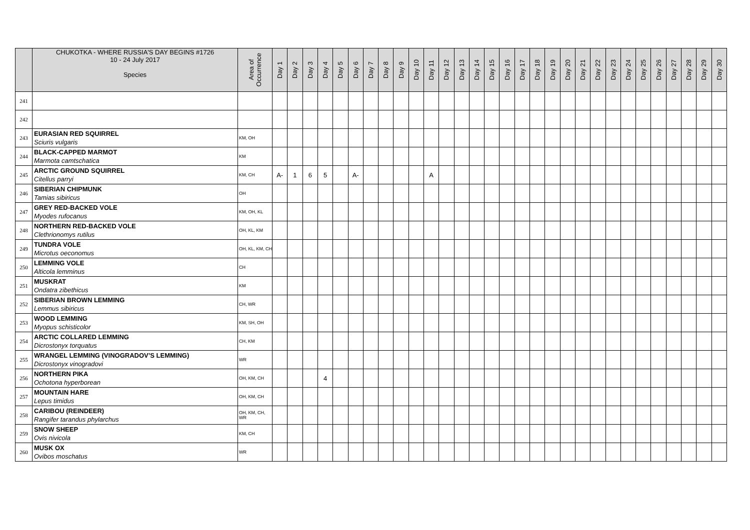| | CHUKOTKA - WHERE RUSSIA'S DAY BEGINS #1726 10 - 24 July 2017 Species | Area of Occurrence | Day 1 | Day 2 | Day 3 | Day 4 | Day 5 | Day 6 | Day 7 | Day 8 | Day 9 | Day 10 | Day 11 | Day 12 | Day 13 | Day 14 | Day 15 | Day 16 | Day 17 | Day 18 | Day 19 | Day 20 | Day 21 | Day 22 | Day 23 | Day 24 | Day 25 | Day 26 | Day 27 | Day 28 | Day 29 | Day 30 |
| --- | --- | --- | --- | --- | --- | --- | --- | --- | --- | --- | --- | --- | --- | --- | --- | --- | --- | --- | --- | --- | --- | --- | --- | --- | --- | --- | --- | --- | --- | --- | --- | --- |
| 241 | | | | | | | | | | | | | | | | | | | | | | | | | | | | | | | | |
| 242 | | | | | | | | | | | | | | | | | | | | | | | | | | | | | | | | |
| 243 | EURASIAN RED SQUIRREL Sciuris vulgaris | KM, OH | | | | | | | | | | | | | | | | | | | | | | | | | | | | | | |
| 244 | BLACK-CAPPED MARMOT Marmota camtschatica | KM | | | | | | | | | | | | | | | | | | | | | | | | | | | | | | |
| 245 | ARCTIC GROUND SQUIRREL Citellus parryi | KM, CH | A- | 1 | 6 | 5 | | A- | | | | | A | | | | | | | | | | | | | | | | | | | |
| 246 | SIBERIAN CHIPMUNK Tamias sibiricus | OH | | | | | | | | | | | | | | | | | | | | | | | | | | | | | | |
| 247 | GREY RED-BACKED VOLE Myodes rufocanus | KM, OH, KL | | | | | | | | | | | | | | | | | | | | | | | | | | | | | | |
| 248 | NORTHERN RED-BACKED VOLE Clethrionomys rutilus | OH, KL, KM | | | | | | | | | | | | | | | | | | | | | | | | | | | | | | |
| 249 | TUNDRA VOLE Microtus oeconomus | OH, KL, KM, CH | | | | | | | | | | | | | | | | | | | | | | | | | | | | | | |
| 250 | LEMMING VOLE Alticola lemminus | CH | | | | | | | | | | | | | | | | | | | | | | | | | | | | | | |
| 251 | MUSKRAT Ondatra zibethicus | KM | | | | | | | | | | | | | | | | | | | | | | | | | | | | | | |
| 252 | SIBERIAN BROWN LEMMING Lemmus sibiricus | CH, WR | | | | | | | | | | | | | | | | | | | | | | | | | | | | | | |
| 253 | WOOD LEMMING Myopus schisticolor | KM, SH, OH | | | | | | | | | | | | | | | | | | | | | | | | | | | | | | |
| 254 | ARCTIC COLLARED LEMMING Dicrostonyx torquatus | CH, KM | | | | | | | | | | | | | | | | | | | | | | | | | | | | | | |
| 255 | WRANGEL LEMMING (VINOGRADOV’S LEMMING) Dicrostonyx vinogradovi | WR | | | | | | | | | | | | | | | | | | | | | | | | | | | | | | |
| 256 | NORTHERN PIKA Ochotona hyperborean | OH, KM, CH | | | | 4 | | | | | | | | | | | | | | | | | | | | | | | | | | |
| 257 | MOUNTAIN HARE Lepus timidus | OH, KM, CH | | | | | | | | | | | | | | | | | | | | | | | | | | | | | | |
| 258 | CARIBOU (REINDEER) Rangifer tarandus phylarchus | OH, KM, CH, WR | | | | | | | | | | | | | | | | | | | | | | | | | | | | | | |
| 259 | SNOW SHEEP Ovis nivicola | KM, CH | | | | | | | | | | | | | | | | | | | | | | | | | | | | | | |
| 260 | MUSK OX Ovibos moschatus | WR | | | | | | | | | | | | | | | | | | | | | | | | | | | | | | |